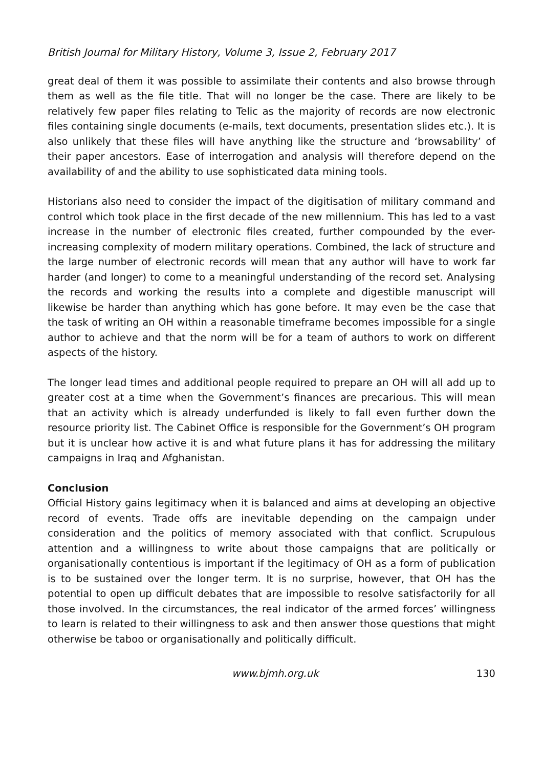British Journal for Military History, Volume 3, Issue 2, February 2017
great deal of them it was possible to assimilate their contents and also browse through them as well as the file title. That will no longer be the case. There are likely to be relatively few paper files relating to Telic as the majority of records are now electronic files containing single documents (e-mails, text documents, presentation slides etc.). It is also unlikely that these files will have anything like the structure and ‘browsability’ of their paper ancestors. Ease of interrogation and analysis will therefore depend on the availability of and the ability to use sophisticated data mining tools.
Historians also need to consider the impact of the digitisation of military command and control which took place in the first decade of the new millennium. This has led to a vast increase in the number of electronic files created, further compounded by the ever-increasing complexity of modern military operations. Combined, the lack of structure and the large number of electronic records will mean that any author will have to work far harder (and longer) to come to a meaningful understanding of the record set. Analysing the records and working the results into a complete and digestible manuscript will likewise be harder than anything which has gone before. It may even be the case that the task of writing an OH within a reasonable timeframe becomes impossible for a single author to achieve and that the norm will be for a team of authors to work on different aspects of the history.
The longer lead times and additional people required to prepare an OH will all add up to greater cost at a time when the Government’s finances are precarious. This will mean that an activity which is already underfunded is likely to fall even further down the resource priority list. The Cabinet Office is responsible for the Government’s OH program but it is unclear how active it is and what future plans it has for addressing the military campaigns in Iraq and Afghanistan.
Conclusion
Official History gains legitimacy when it is balanced and aims at developing an objective record of events. Trade offs are inevitable depending on the campaign under consideration and the politics of memory associated with that conflict. Scrupulous attention and a willingness to write about those campaigns that are politically or organisationally contentious is important if the legitimacy of OH as a form of publication is to be sustained over the longer term. It is no surprise, however, that OH has the potential to open up difficult debates that are impossible to resolve satisfactorily for all those involved. In the circumstances, the real indicator of the armed forces’ willingness to learn is related to their willingness to ask and then answer those questions that might otherwise be taboo or organisationally and politically difficult.
www.bjmh.org.uk 130